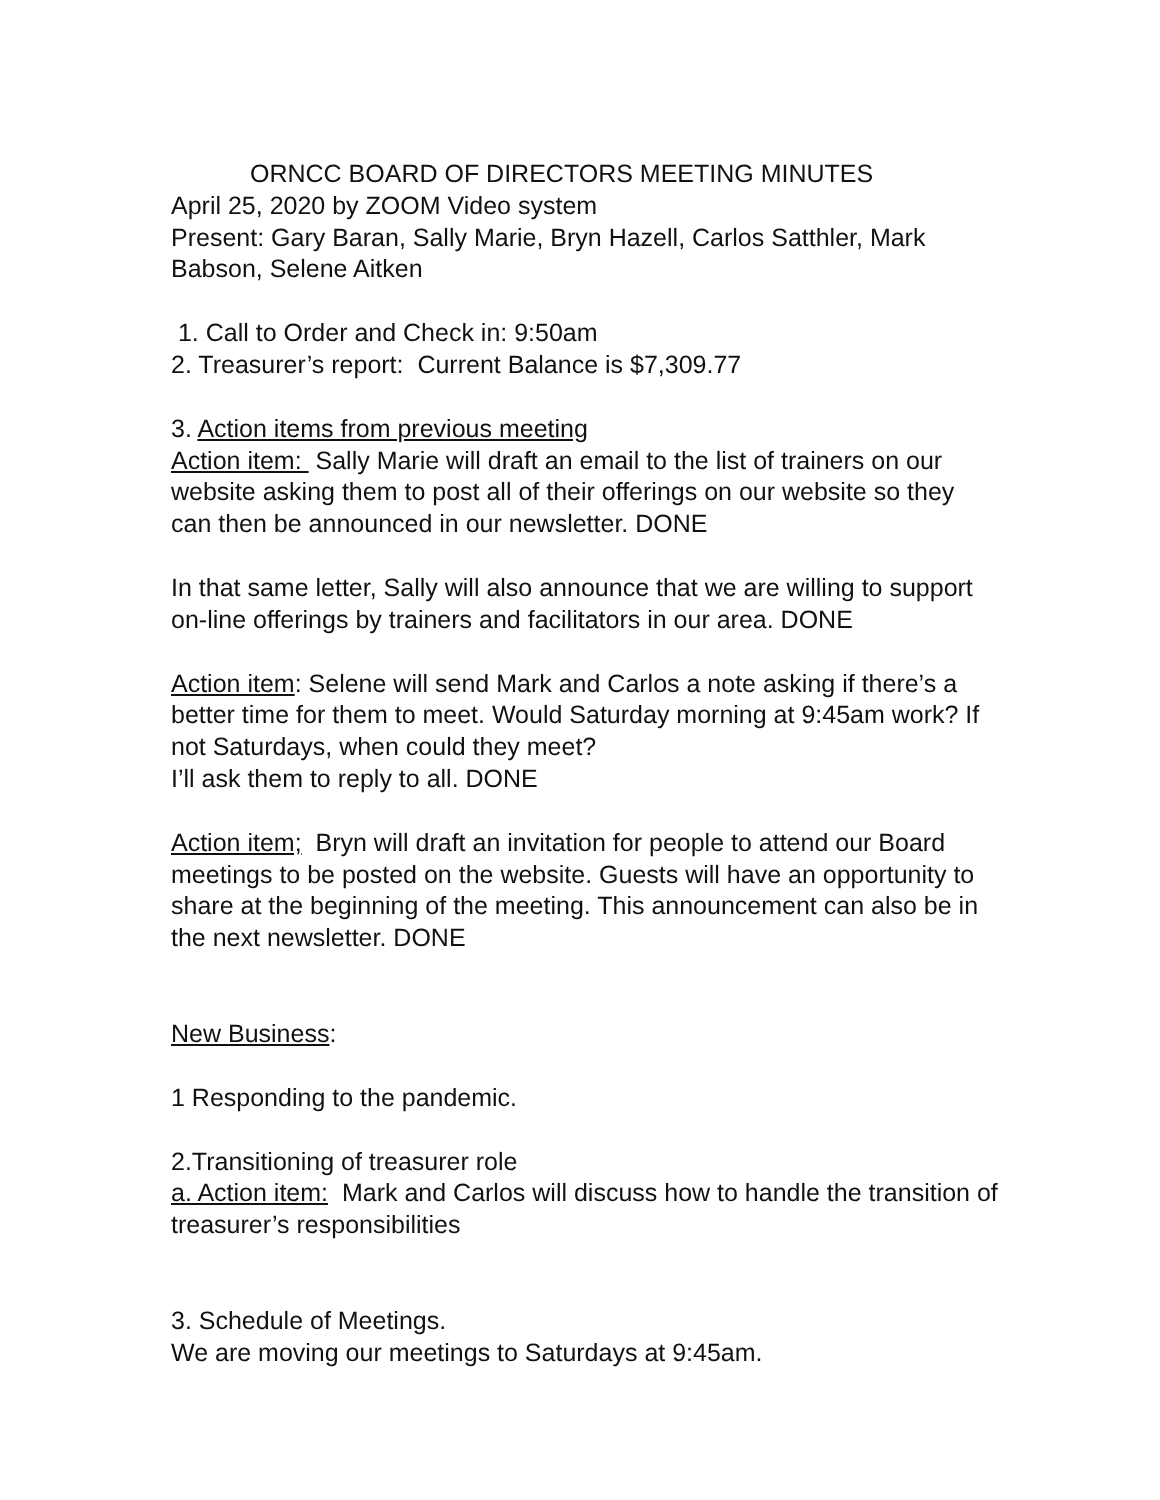ORNCC BOARD OF DIRECTORS MEETING MINUTES
April 25, 2020 by ZOOM Video system
Present: Gary Baran, Sally Marie, Bryn Hazell, Carlos Satthler, Mark Babson, Selene Aitken
1. Call to Order and Check in: 9:50am
2. Treasurer’s report: Current Balance is $7,309.77
3. Action items from previous meeting
Action item: Sally Marie will draft an email to the list of trainers on our website asking them to post all of their offerings on our website so they can then be announced in our newsletter. DONE
In that same letter, Sally will also announce that we are willing to support on-line offerings by trainers and facilitators in our area. DONE
Action item: Selene will send Mark and Carlos a note asking if there’s a better time for them to meet. Would Saturday morning at 9:45am work? If not Saturdays, when could they meet?
I’ll ask them to reply to all. DONE
Action item; Bryn will draft an invitation for people to attend our Board meetings to be posted on the website. Guests will have an opportunity to share at the beginning of the meeting. This announcement can also be in the next newsletter. DONE
New Business:
1 Responding to the pandemic.
2.Transitioning of treasurer role
a. Action item: Mark and Carlos will discuss how to handle the transition of treasurer’s responsibilities
3. Schedule of Meetings.
We are moving our meetings to Saturdays at 9:45am.